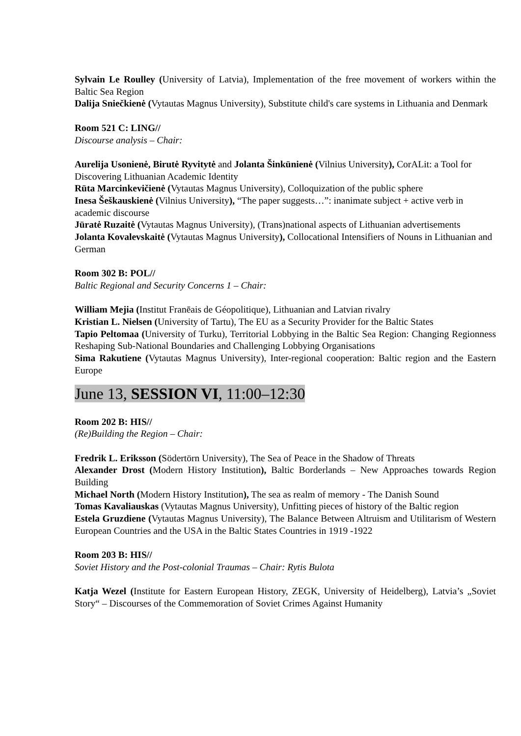Sylvain Le Roulley (University of Latvia), Implementation of the free movement of workers within the Baltic Sea Region
Dalija Sniečkienė (Vytautas Magnus University), Substitute child's care systems in Lithuania and Denmark
Room 521 C: LING//
Discourse analysis – Chair:
Aurelija Usonienė, Birutė Ryvitytė and Jolanta Šinkūnienė (Vilnius University), CorALit: a Tool for Discovering Lithuanian Academic Identity
Rūta Marcinkevičienė (Vytautas Magnus University), Colloquization of the public sphere
Inesa Šeškauskienė (Vilnius University), “The paper suggests…”: inanimate subject + active verb in academic discourse
Jūratė Ruzaitė (Vytautas Magnus University), (Trans)national aspects of Lithuanian advertisements
Jolanta Kovalevskaitė (Vytautas Magnus University), Collocational Intensifiers of Nouns in Lithuanian and German
Room 302 B: POL//
Baltic Regional and Security Concerns 1 – Chair:
William Mejia (Institut Franēais de Géopolitique), Lithuanian and Latvian rivalry
Kristian L. Nielsen (University of Tartu), The EU as a Security Provider for the Baltic States
Tapio Peltomaa (University of Turku), Territorial Lobbying in the Baltic Sea Region: Changing Regionness Reshaping Sub-National Boundaries and Challenging Lobbying Organisations
Sima Rakutiene (Vytautas Magnus University), Inter-regional cooperation: Baltic region and the Eastern Europe
June 13, SESSION VI, 11:00–12:30
Room 202 B: HIS//
(Re)Building the Region – Chair:
Fredrik L. Eriksson (Södertörn University), The Sea of Peace in the Shadow of Threats
Alexander Drost (Modern History Institution), Baltic Borderlands – New Approaches towards Region Building
Michael North (Modern History Institution), The sea as realm of memory - The Danish Sound
Tomas Kavaliauskas (Vytautas Magnus University), Unfitting pieces of history of the Baltic region
Estela Gruzdiene (Vytautas Magnus University), The Balance Between Altruism and Utilitarism of Western European Countries and the USA in the Baltic States Countries in 1919 -1922
Room 203 B: HIS//
Soviet History and the Post-colonial Traumas – Chair: Rytis Bulota
Katja Wezel (Institute for Eastern European History, ZEGK, University of Heidelberg), Latvia’s „Soviet Story“ – Discourses of the Commemoration of Soviet Crimes Against Humanity